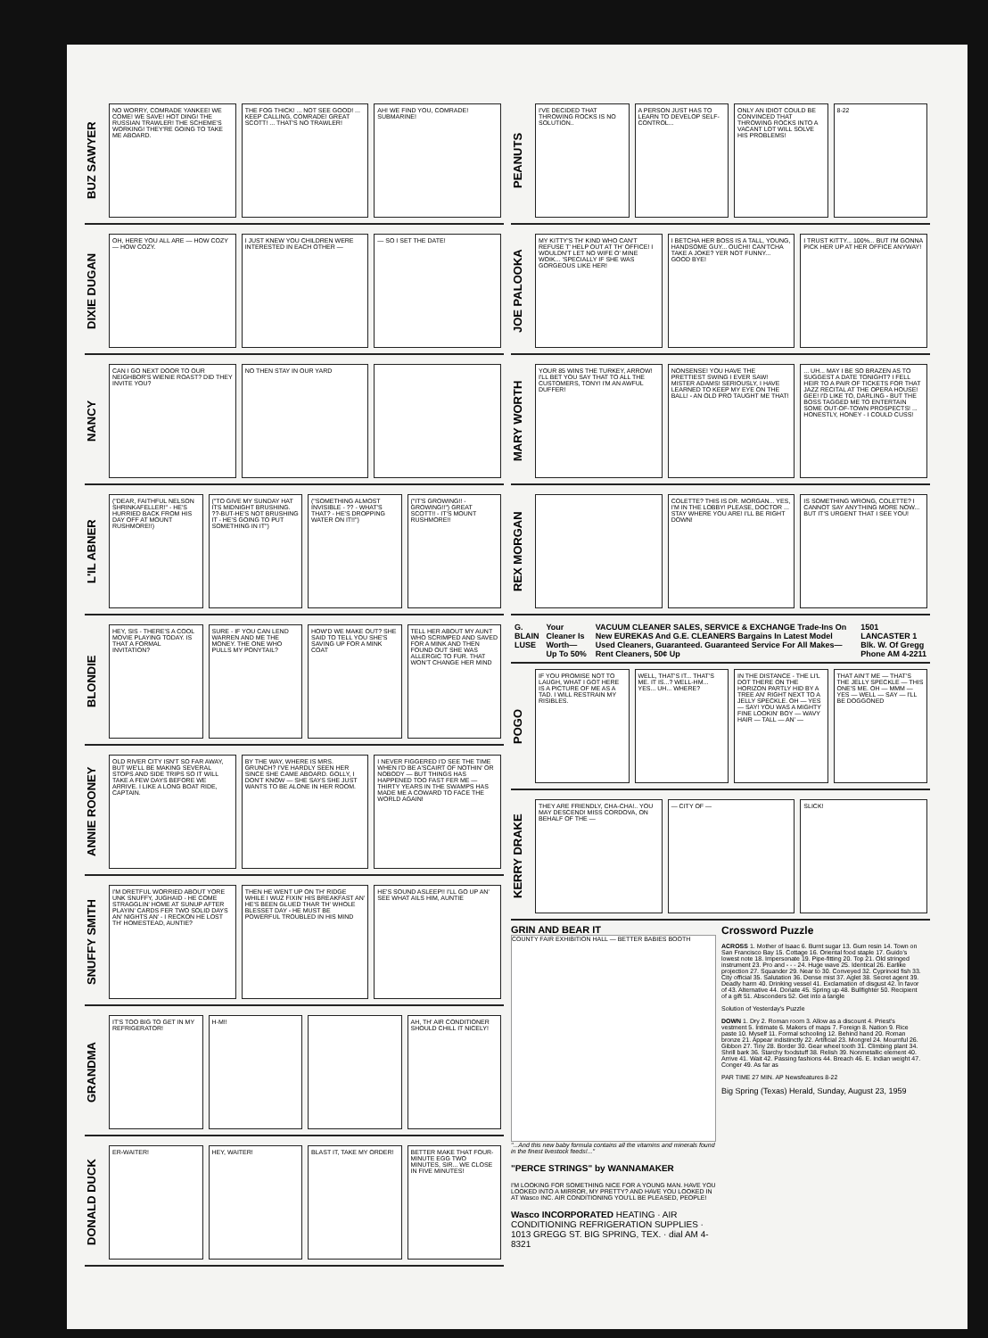BUZ SAWYER
NO WORRY, COMRADE YANKEE! WE COME! WE SAVE! HOT DING! THE RUSSIAN TRAWLER! THE SCHEME'S WORKING! THEY'RE GOING TO TAKE ME ABOARD.
THE FOG THICK! ... NOT SEE GOOD! ... KEEP CALLING, COMRADE! GREAT SCOTT! ... THAT'S NO TRAWLER!
AH! WE FIND YOU, COMRADE! SUBMARINE!
DIXIE DUGAN
OH, HERE YOU ALL ARE — HOW COZY — HOW COZY.
I JUST KNEW YOU CHILDREN WERE INTERESTED IN EACH OTHER —
— SO I SET THE DATE!
NANCY
CAN I GO NEXT DOOR TO OUR NEIGHBOR'S WIENIE ROAST? DID THEY INVITE YOU?
NO THEN STAY IN OUR YARD
L'IL ABNER
("DEAR, FAITHFUL NELSON SHRINKAFELLER!" - HE'S HURRIED BACK FROM HIS DAY OFF AT MOUNT RUSHMORE!!)
("TO GIVE MY SUNDAY HAT ITS MIDNIGHT BRUSHING. ??-BUT-HE'S NOT BRUSHING IT - HE'S GOING TO PUT SOMETHING IN IT")
("SOMETHING ALMOST INVISIBLE - ?? - WHAT'S THAT? - HE'S DROPPING WATER ON IT!!")
("IT'S GROWING!! - GROWING!!") GREAT SCOTT!! - IT'S MOUNT RUSHMORE!!
BLONDIE
HEY, SIS - THERE'S A COOL MOVIE PLAYING TODAY. IS THAT A FORMAL INVITATION?
SURE - IF YOU CAN LEND WARREN AND ME THE MONEY. THE ONE WHO PULLS MY PONYTAIL?
HOW'D WE MAKE OUT? SHE SAID TO TELL YOU SHE'S SAVING UP FOR A MINK COAT
TELL HER ABOUT MY AUNT WHO SCRIMPED AND SAVED FOR A MINK AND THEN FOUND OUT SHE WAS ALLERGIC TO FUR. THAT WON'T CHANGE HER MIND
ANNIE ROONEY
OLD RIVER CITY ISN'T SO FAR AWAY, BUT WE'LL BE MAKING SEVERAL STOPS AND SIDE TRIPS SO IT WILL TAKE A FEW DAYS BEFORE WE ARRIVE. I LIKE A LONG BOAT RIDE, CAPTAIN.
BY THE WAY, WHERE IS MRS. GRUNCH? I'VE HARDLY SEEN HER SINCE SHE CAME ABOARD. GOLLY, I DON'T KNOW — SHE SAYS SHE JUST WANTS TO BE ALONE IN HER ROOM.
I NEVER FIGGERED I'D SEE THE TIME WHEN I'D BE A'SCAIRT OF NOTHIN' OR NOBODY — BUT THINGS HAS HAPPENED TOO FAST FER ME — THIRTY YEARS IN THE SWAMPS HAS MADE ME A COWARD TO FACE THE WORLD AGAIN!
SNUFFY SMITH
I'M DRETFUL WORRIED ABOUT YORE UNK SNUFFY, JUGHAID - HE COME STRAGGLIN' HOME AT SUNUP AFTER PLAYIN' CARDS FER TWO SOLID DAYS AN' NIGHTS AN' - I RECKON HE LOST TH' HOMESTEAD, AUNTIE?
THEN HE WENT UP ON TH' RIDGE WHILE I WUZ FIXIN' HIS BREAKFAST AN' HE'S BEEN GLUED THAR TH' WHOLE BLESSET DAY - HE MUST BE POWERFUL TROUBLED IN HIS MIND
HE'S SOUND ASLEEP!! I'LL GO UP AN' SEE WHAT AILS HIM, AUNTIE
GRANDMA
IT'S TOO BIG TO GET IN MY REFRIGERATOR!
H-M!! AH, TH' AIR CONDITIONER SHOULD CHILL IT NICELY!
DONALD DUCK
ER-WAITER! HEY, WAITER! BLAST IT, TAKE MY ORDER! BETTER MAKE THAT FOUR-MINUTE EGG TWO MINUTES, SIR... WE CLOSE IN FIVE MINUTES!
PEANUTS
I'VE DECIDED THAT THROWING ROCKS IS NO SOLUTION..
A PERSON JUST HAS TO LEARN TO DEVELOP SELF-CONTROL...
ONLY AN IDIOT COULD BE CONVINCED THAT THROWING ROCKS INTO A VACANT LOT WILL SOLVE HIS PROBLEMS!
8-22
JOE PALOOKA
MY KITTY'S TH' KIND WHO CAN'T REFUSE T' HELP OUT AT TH' OFFICE! I WOULDN'T LET NO WIFE O' MINE WOIK... 'SPECIALLY IF SHE WAS GORGEOUS LIKE HER!
I BETCHA HER BOSS IS A TALL, YOUNG, HANDSOME GUY... OUCH!! CAN'TCHA TAKE A JOKE? YER NOT FUNNY... GOOD BYE!
I TRUST KITTY... 100%... BUT I'M GONNA PICK HER UP AT HER OFFICE ANYWAY!
MARY WORTH
YOUR 85 WINS THE TURKEY, ARROW! I'LL BET YOU SAY THAT TO ALL THE CUSTOMERS, TONY! I'M AN AWFUL DUFFER!
NONSENSE! YOU HAVE THE PRETTIEST SWING I EVER SAW! MISTER ADAMS! SERIOUSLY, I HAVE LEARNED TO KEEP MY EYE ON THE BALL! - AN OLD PRO TAUGHT ME THAT!
... UH... MAY I BE SO BRAZEN AS TO SUGGEST A DATE TONIGHT? I FELL HEIR TO A PAIR OF TICKETS FOR THAT JAZZ RECITAL AT THE OPERA HOUSE! GEE! I'D LIKE TO, DARLING - BUT THE BOSS TAGGED ME TO ENTERTAIN SOME OUT-OF-TOWN PROSPECTS! ... HONESTLY, HONEY - I COULD CUSS!
REX MORGAN
COLETTE? THIS IS DR. MORGAN... YES, I'M IN THE LOBBY! PLEASE, DOCTOR ... STAY WHERE YOU ARE! I'LL BE RIGHT DOWN!
IS SOMETHING WRONG, COLETTE? I CANNOT SAY ANYTHING MORE NOW... BUT IT'S URGENT THAT I SEE YOU!
G. BLAIN LUSE Your Cleaner Is Worth— Up To 50%
VACUUM CLEANER SALES, SERVICE & EXCHANGE Trade-Ins On New EUREKAS And G.E. CLEANERS Bargains In Latest Model Used Cleaners, Guaranteed. Guaranteed Service For All Makes—Rent Cleaners, 50¢ Up
1501 LANCASTER 1 Blk. W. Of Gregg Phone AM 4-2211
POGO
IF YOU PROMISE NOT TO LAUGH, WHAT I GOT HERE IS A PICTURE OF ME AS A TAD. I WILL RESTRAIN MY RISIBLES.
WELL, THAT'S IT... THAT'S ME. IT IS...? WELL-HM... YES... UH... WHERE?
IN THE DISTANCE - THE LI'L DOT THERE ON THE HORIZON PARTLY HID BY A TREE AN' RIGHT NEXT TO A JELLY SPECKLE. OH — YES — SAY! YOU WAS A MIGHTY FINE LOOKIN' BOY — WAVY HAIR — TALL — AN' —
THAT AIN'T ME — THAT'S THE JELLY SPECKLE — THIS ONE'S ME. OH — MMM — YES — WELL — SAY — I'LL BE DOGGONED
KERRY DRAKE
THEY ARE FRIENDLY, CHA-CHA!.. YOU MAY DESCEND! MISS CORDOVA, ON BEHALF OF THE —
— CITY OF — SLICK!
GRIN AND BEAR IT
COUNTY FAIR EXHIBITION HALL — BETTER BABIES BOOTH
"...And this new baby formula contains all the vitamins and minerals found in the finest livestock feeds!..."
"PERCE STRINGS" by WANNAMAKER
I'M LOOKING FOR SOMETHING NICE FOR A YOUNG MAN. HAVE YOU LOOKED INTO A MIRROR, MY PRETTY? AND HAVE YOU LOOKED IN AT Wasco INC. AIR CONDITIONING YOU'LL BE PLEASED, PEOPLE!
Wasco INCORPORATED HEATING · AIR CONDITIONING REFRIGERATION SUPPLIES · 1013 GREGG ST. BIG SPRING, TEX. · dial AM 4-8321
Crossword Puzzle
ACROSS 1. Mother of Isaac 6. Burnt sugar 13. Gum resin 14. Town on San Francisco Bay 15. Cottage 16. Oriental food staple 17. Guido's lowest note 18. Impersonate 19. Pipe-fitting 20. Top 21. Old stringed instrument 23. Pro and - - - 24. Huge wave 25. Identical 26. Earlike projection 27. Squander 29. Near to 30. Conveyed 32. Cyprinoid fish 33. City official 35. Salutation 36. Dense mist 37. Aglet 38. Secret agent 39. Deadly harm 40. Drinking vessel 41. Exclamation of disgust 42. In favor of 43. Alternative 44. Donate 45. Spring up 48. Bullfighter 50. Recipient of a gift 51. Absconders 52. Get into a tangle
Solution of Yesterday's Puzzle
DOWN 1. Dry 2. Roman room 3. Allow as a discount 4. Priest's vestment 5. Intimate 6. Makers of maps 7. Foreign 8. Nation 9. Rice paste 10. Myself 11. Formal schooling 12. Behind hand 20. Roman bronze 21. Appear indistinctly 22. Artificial 23. Mongrel 24. Mournful 26. Gibbon 27. Tiny 28. Border 30. Gear wheel tooth 31. Climbing plant 34. Shrill bark 36. Starchy foodstuff 38. Relish 39. Nonmetallic element 40. Arrive 41. Wait 42. Passing fashions 44. Breach 46. E. Indian weight 47. Conger 49. As far as
PAR TIME 27 MIN. AP Newsfeatures 8-22
Big Spring (Texas) Herald, Sunday, August 23, 1959